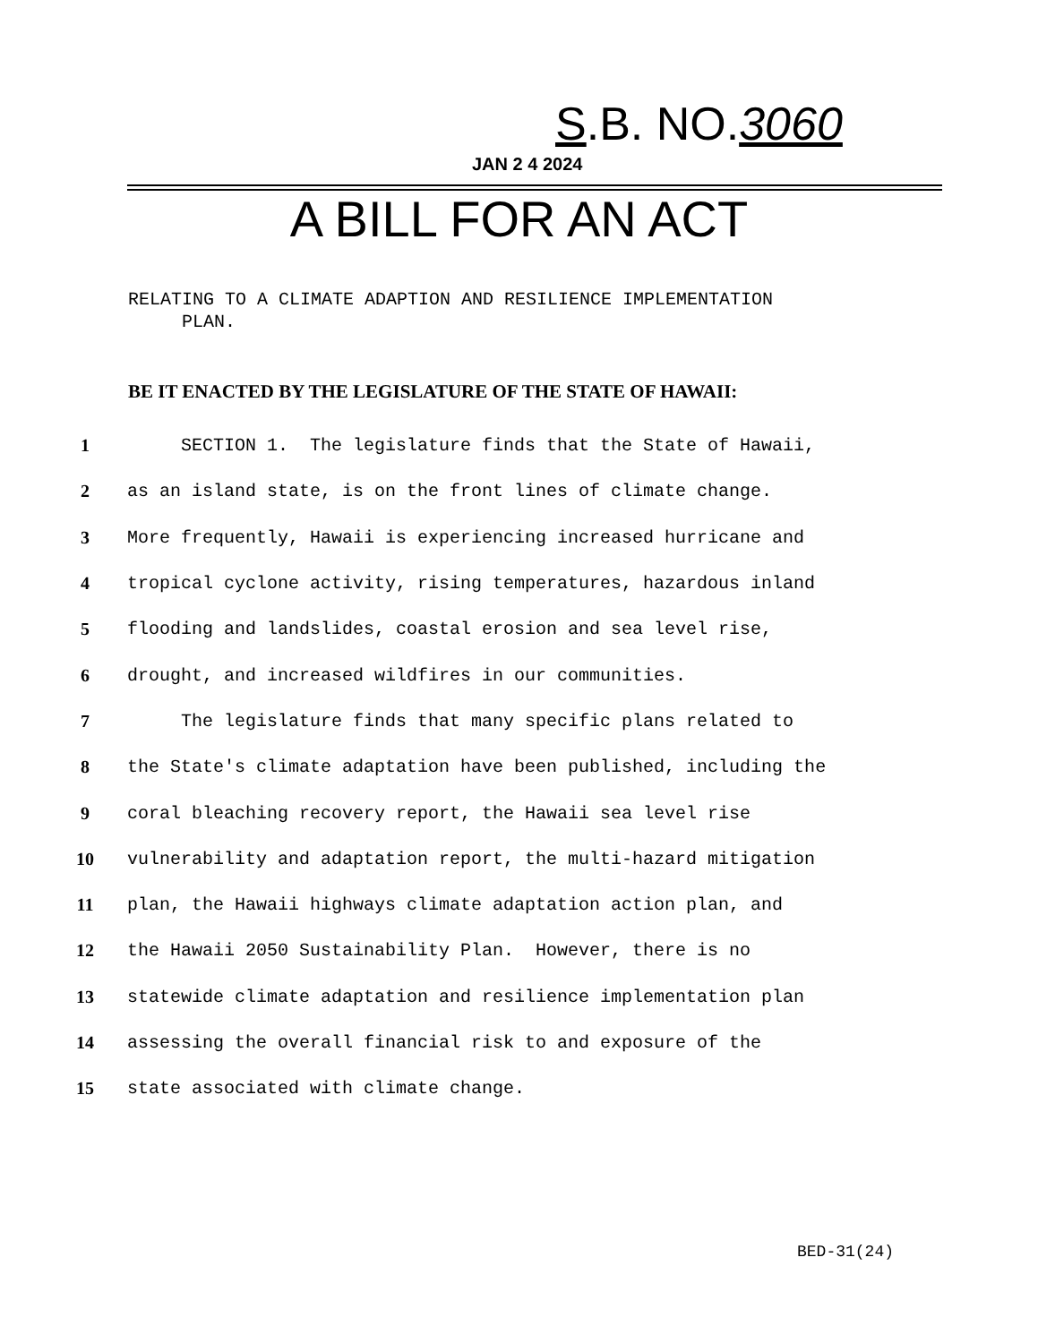S.B. NO.3060
JAN 2 4 2024
A BILL FOR AN ACT
RELATING TO A CLIMATE ADAPTION AND RESILIENCE IMPLEMENTATION
PLAN.
BE IT ENACTED BY THE LEGISLATURE OF THE STATE OF HAWAII:
1 SECTION 1. The legislature finds that the State of Hawaii,
2 as an island state, is on the front lines of climate change.
3 More frequently, Hawaii is experiencing increased hurricane and
4 tropical cyclone activity, rising temperatures, hazardous inland
5 flooding and landslides, coastal erosion and sea level rise,
6 drought, and increased wildfires in our communities.
7 The legislature finds that many specific plans related to
8 the State's climate adaptation have been published, including the
9 coral bleaching recovery report, the Hawaii sea level rise
10 vulnerability and adaptation report, the multi-hazard mitigation
11 plan, the Hawaii highways climate adaptation action plan, and
12 the Hawaii 2050 Sustainability Plan. However, there is no
13 statewide climate adaptation and resilience implementation plan
14 assessing the overall financial risk to and exposure of the
15 state associated with climate change.
BED-31(24)